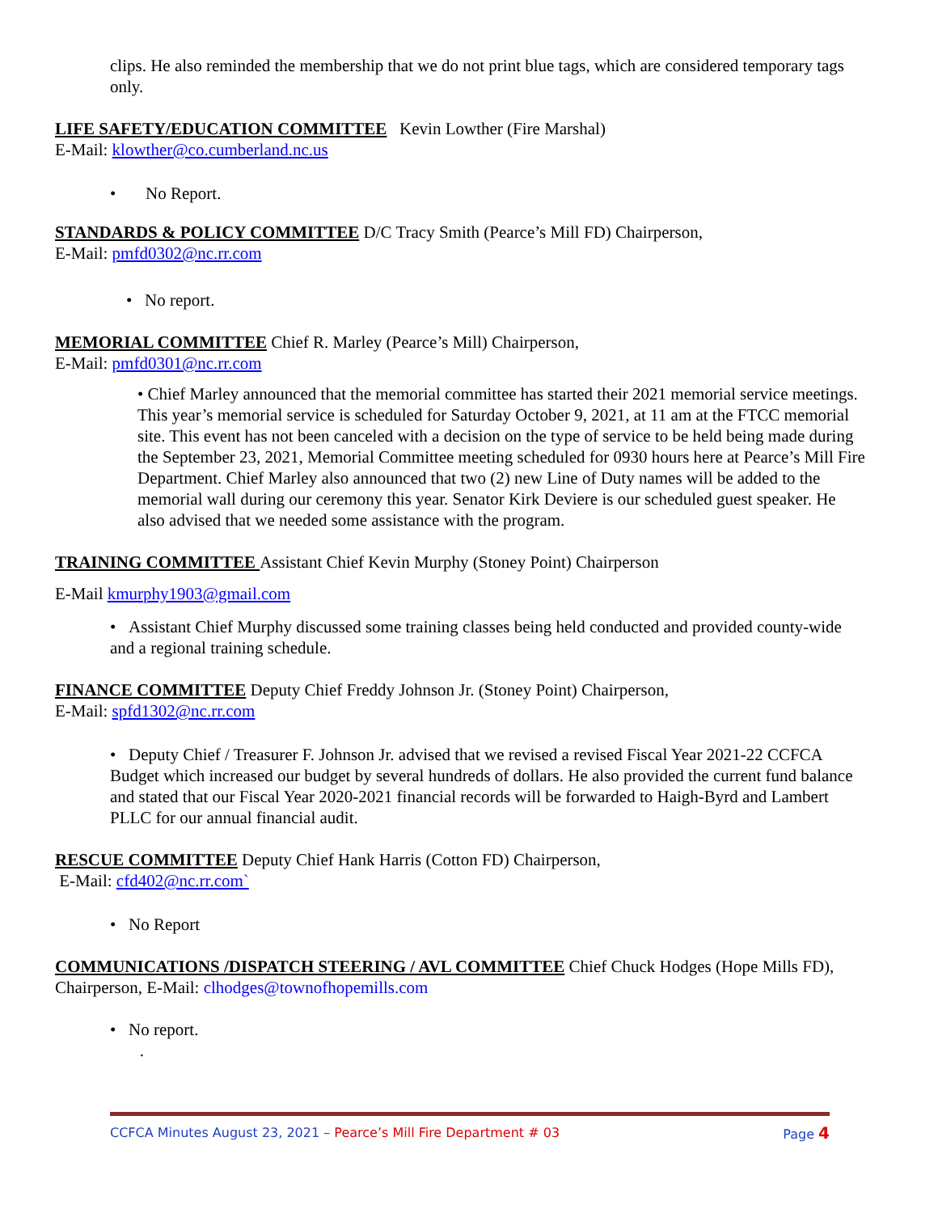clips. He also reminded the membership that we do not print blue tags, which are considered temporary tags only.
LIFE SAFETY/EDUCATION COMMITTEE Kevin Lowther (Fire Marshal)
E-Mail: klowther@co.cumberland.nc.us
• No Report.
STANDARDS & POLICY COMMITTEE D/C Tracy Smith (Pearce’s Mill FD) Chairperson,
E-Mail: pmfd0302@nc.rr.com
• No report.
MEMORIAL COMMITTEE Chief R. Marley (Pearce’s Mill) Chairperson,
E-Mail: pmfd0301@nc.rr.com
• Chief Marley announced that the memorial committee has started their 2021 memorial service meetings. This year’s memorial service is scheduled for Saturday October 9, 2021, at 11 am at the FTCC memorial site. This event has not been canceled with a decision on the type of service to be held being made during the September 23, 2021, Memorial Committee meeting scheduled for 0930 hours here at Pearce’s Mill Fire Department. Chief Marley also announced that two (2) new Line of Duty names will be added to the memorial wall during our ceremony this year. Senator Kirk Deviere is our scheduled guest speaker. He also advised that we needed some assistance with the program.
TRAINING COMMITTEE Assistant Chief Kevin Murphy (Stoney Point) Chairperson
E-Mail kmurphy1903@gmail.com
• Assistant Chief Murphy discussed some training classes being held conducted and provided county-wide and a regional training schedule.
FINANCE COMMITTEE Deputy Chief Freddy Johnson Jr. (Stoney Point) Chairperson,
E-Mail: spfd1302@nc.rr.com
• Deputy Chief / Treasurer F. Johnson Jr. advised that we revised a revised Fiscal Year 2021-22 CCFCA Budget which increased our budget by several hundreds of dollars. He also provided the current fund balance and stated that our Fiscal Year 2020-2021 financial records will be forwarded to Haigh-Byrd and Lambert PLLC for our annual financial audit.
RESCUE COMMITTEE Deputy Chief Hank Harris (Cotton FD) Chairperson,
E-Mail: cfd402@nc.rr.com`
• No Report
COMMUNICATIONS /DISPATCH STEERING / AVL COMMITTEE Chief Chuck Hodges (Hope Mills FD), Chairperson, E-Mail: clhodges@townofhopemills.com
• No report.
.
CCFCA Minutes August 23, 2021 – Pearce’s Mill Fire Department # 03
Page 4